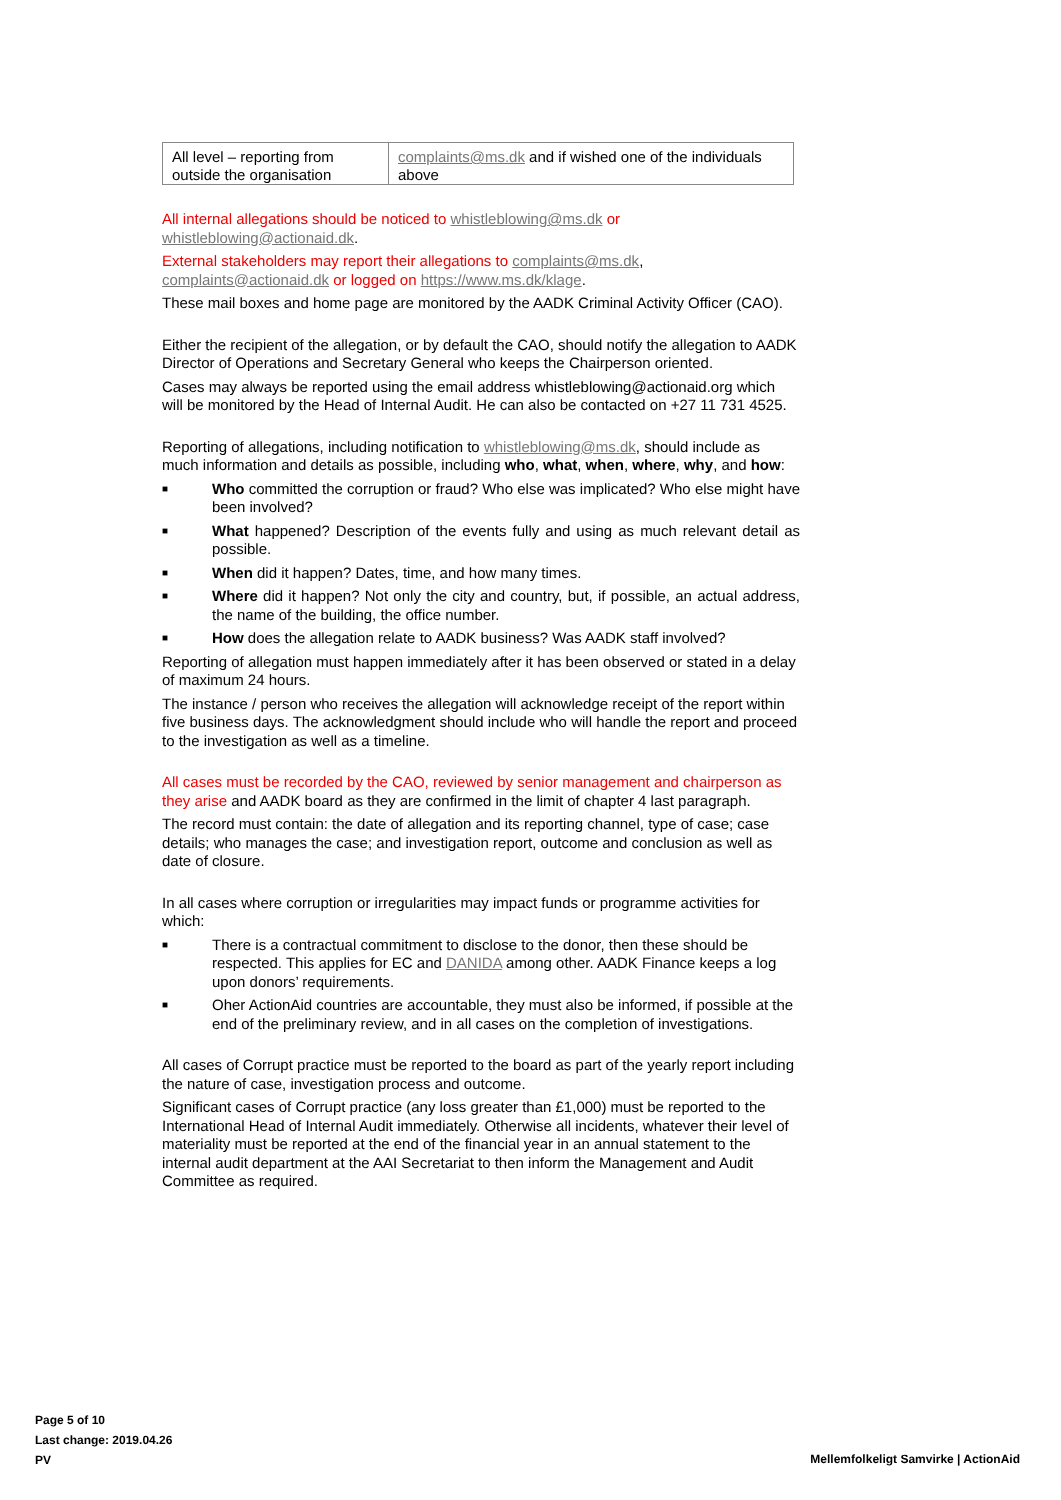| All level – reporting from outside the organisation | complaints@ms.dk and if wished one of the individuals above |
All internal allegations should be noticed to whistleblowing@ms.dk or whistleblowing@actionaid.dk.
External stakeholders may report their allegations to complaints@ms.dk, complaints@actionaid.dk or logged on https://www.ms.dk/klage.
These mail boxes and home page are monitored by the AADK Criminal Activity Officer (CAO).
Either the recipient of the allegation, or by default the CAO, should notify the allegation to AADK Director of Operations and Secretary General who keeps the Chairperson oriented.
Cases may always be reported using the email address whistleblowing@actionaid.org which will be monitored by the Head of Internal Audit. He can also be contacted on +27 11 731 4525.
Reporting of allegations, including notification to whistleblowing@ms.dk, should include as much information and details as possible, including who, what, when, where, why, and how:
■ Who committed the corruption or fraud? Who else was implicated? Who else might have been involved?
■ What happened? Description of the events fully and using as much relevant detail as possible.
■ When did it happen? Dates, time, and how many times.
■ Where did it happen? Not only the city and country, but, if possible, an actual address, the name of the building, the office number.
■ How does the allegation relate to AADK business? Was AADK staff involved?
Reporting of allegation must happen immediately after it has been observed or stated in a delay of maximum 24 hours.
The instance / person who receives the allegation will acknowledge receipt of the report within five business days. The acknowledgment should include who will handle the report and proceed to the investigation as well as a timeline.
All cases must be recorded by the CAO, reviewed by senior management and chairperson as they arise and AADK board as they are confirmed in the limit of chapter 4 last paragraph.
The record must contain: the date of allegation and its reporting channel, type of case; case details; who manages the case; and investigation report, outcome and conclusion as well as date of closure.
In all cases where corruption or irregularities may impact funds or programme activities for which:
■ There is a contractual commitment to disclose to the donor, then these should be respected. This applies for EC and DANIDA among other. AADK Finance keeps a log upon donors’ requirements.
■ Oher ActionAid countries are accountable, they must also be informed, if possible at the end of the preliminary review, and in all cases on the completion of investigations.
All cases of Corrupt practice must be reported to the board as part of the yearly report including the nature of case, investigation process and outcome.
Significant cases of Corrupt practice (any loss greater than £1,000) must be reported to the International Head of Internal Audit immediately. Otherwise all incidents, whatever their level of materiality must be reported at the end of the financial year in an annual statement to the internal audit department at the AAI Secretariat to then inform the Management and Audit Committee as required.
Page 5 of 10
Last change: 2019.04.26
PV
Mellemfolkeligt Samvirke | ActionAid